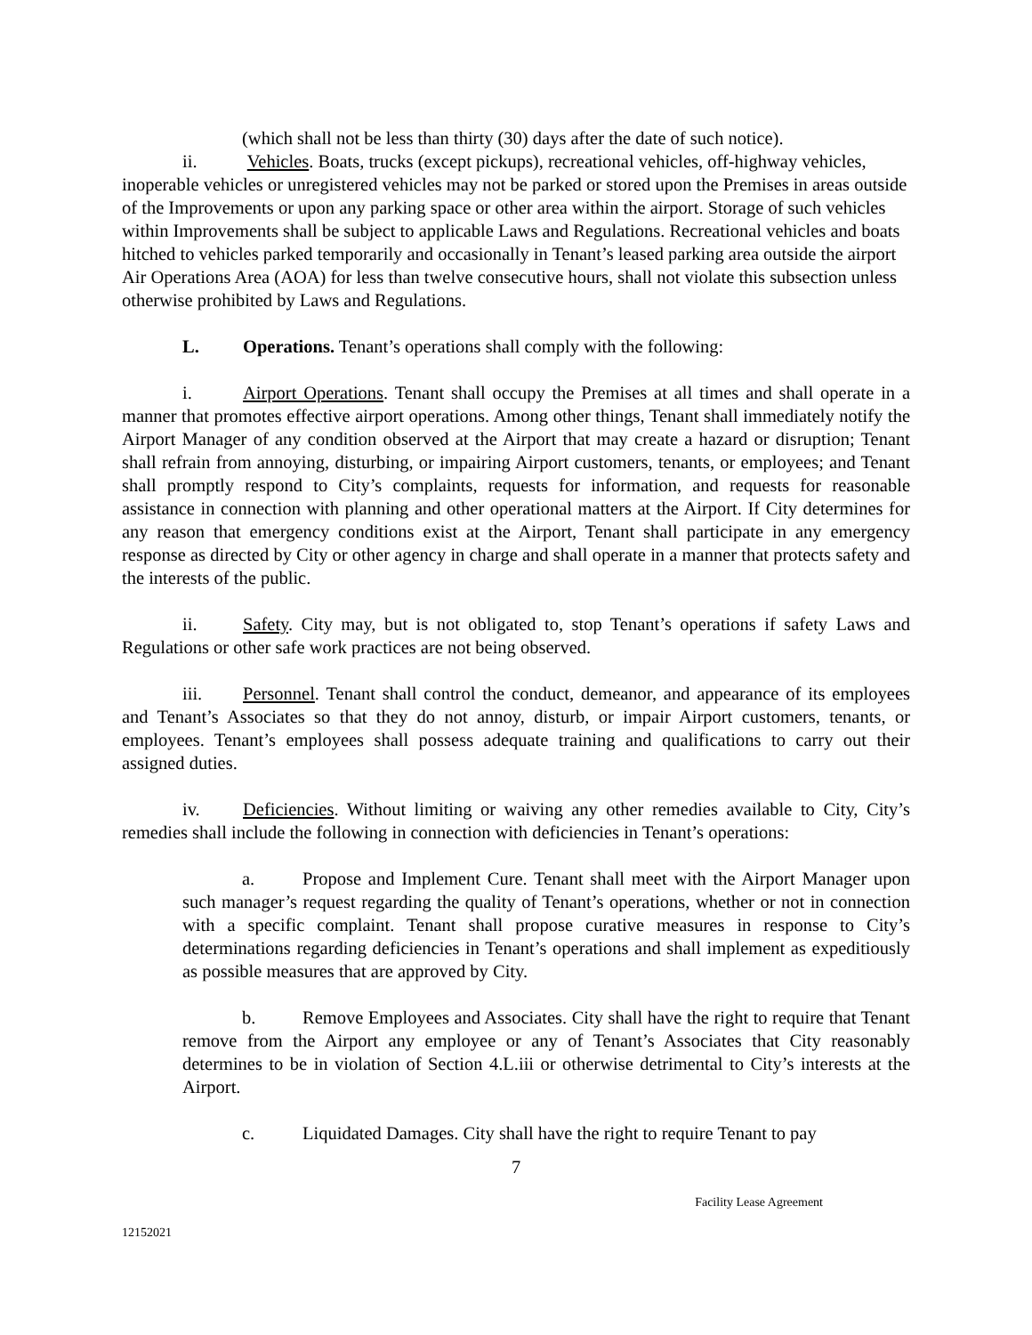(which shall not be less than thirty (30) days after the date of such notice).
ii. Vehicles. Boats, trucks (except pickups), recreational vehicles, off-highway vehicles, inoperable vehicles or unregistered vehicles may not be parked or stored upon the Premises in areas outside of the Improvements or upon any parking space or other area within the airport. Storage of such vehicles within Improvements shall be subject to applicable Laws and Regulations. Recreational vehicles and boats hitched to vehicles parked temporarily and occasionally in Tenant’s leased parking area outside the airport Air Operations Area (AOA) for less than twelve consecutive hours, shall not violate this subsection unless otherwise prohibited by Laws and Regulations.
L. Operations. Tenant’s operations shall comply with the following:
i. Airport Operations. Tenant shall occupy the Premises at all times and shall operate in a manner that promotes effective airport operations. Among other things, Tenant shall immediately notify the Airport Manager of any condition observed at the Airport that may create a hazard or disruption; Tenant shall refrain from annoying, disturbing, or impairing Airport customers, tenants, or employees; and Tenant shall promptly respond to City’s complaints, requests for information, and requests for reasonable assistance in connection with planning and other operational matters at the Airport. If City determines for any reason that emergency conditions exist at the Airport, Tenant shall participate in any emergency response as directed by City or other agency in charge and shall operate in a manner that protects safety and the interests of the public.
ii. Safety. City may, but is not obligated to, stop Tenant’s operations if safety Laws and Regulations or other safe work practices are not being observed.
iii. Personnel. Tenant shall control the conduct, demeanor, and appearance of its employees and Tenant’s Associates so that they do not annoy, disturb, or impair Airport customers, tenants, or employees. Tenant’s employees shall possess adequate training and qualifications to carry out their assigned duties.
iv. Deficiencies. Without limiting or waiving any other remedies available to City, City’s remedies shall include the following in connection with deficiencies in Tenant’s operations:
a. Propose and Implement Cure. Tenant shall meet with the Airport Manager upon such manager’s request regarding the quality of Tenant’s operations, whether or not in connection with a specific complaint. Tenant shall propose curative measures in response to City’s determinations regarding deficiencies in Tenant’s operations and shall implement as expeditiously as possible measures that are approved by City.
b. Remove Employees and Associates. City shall have the right to require that Tenant remove from the Airport any employee or any of Tenant’s Associates that City reasonably determines to be in violation of Section 4.L.iii or otherwise detrimental to City’s interests at the Airport.
c. Liquidated Damages. City shall have the right to require Tenant to pay
7
Facility Lease Agreement
12152021